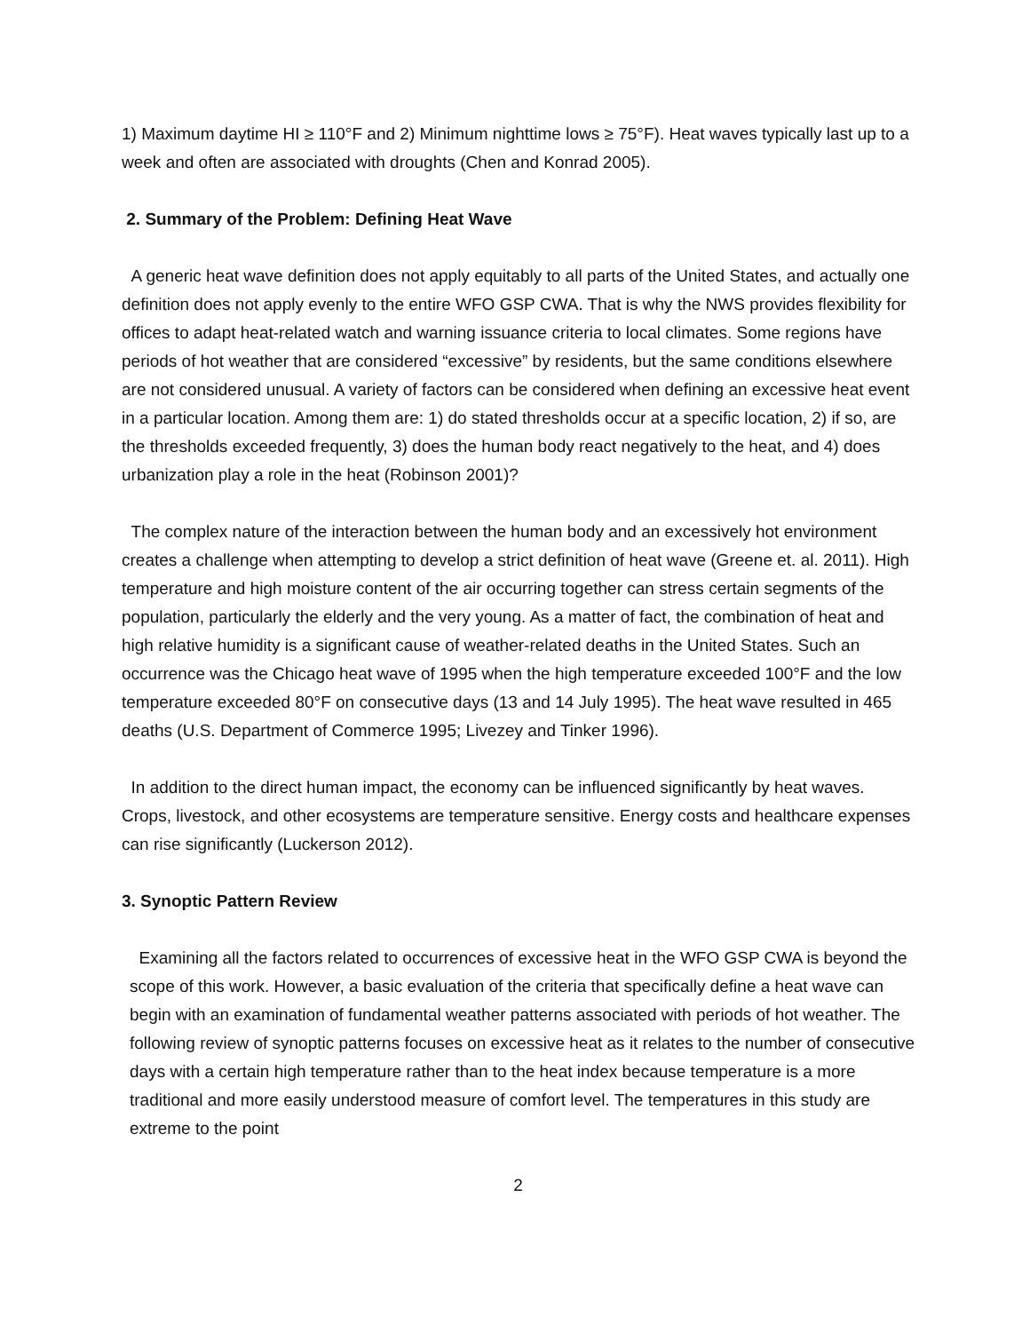1) Maximum daytime HI ≥ 110°F and 2) Minimum nighttime lows ≥ 75°F). Heat waves typically last up to a week and often are associated with droughts (Chen and Konrad 2005).
2. Summary of the Problem: Defining Heat Wave
A generic heat wave definition does not apply equitably to all parts of the United States, and actually one definition does not apply evenly to the entire WFO GSP CWA. That is why the NWS provides flexibility for offices to adapt heat-related watch and warning issuance criteria to local climates. Some regions have periods of hot weather that are considered “excessive” by residents, but the same conditions elsewhere are not considered unusual. A variety of factors can be considered when defining an excessive heat event in a particular location. Among them are: 1) do stated thresholds occur at a specific location, 2) if so, are the thresholds exceeded frequently, 3) does the human body react negatively to the heat, and 4) does urbanization play a role in the heat (Robinson 2001)?
The complex nature of the interaction between the human body and an excessively hot environment creates a challenge when attempting to develop a strict definition of heat wave (Greene et. al. 2011). High temperature and high moisture content of the air occurring together can stress certain segments of the population, particularly the elderly and the very young. As a matter of fact, the combination of heat and high relative humidity is a significant cause of weather-related deaths in the United States. Such an occurrence was the Chicago heat wave of 1995 when the high temperature exceeded 100°F and the low temperature exceeded 80°F on consecutive days (13 and 14 July 1995). The heat wave resulted in 465 deaths (U.S. Department of Commerce 1995; Livezey and Tinker 1996).
In addition to the direct human impact, the economy can be influenced significantly by heat waves. Crops, livestock, and other ecosystems are temperature sensitive. Energy costs and healthcare expenses can rise significantly (Luckerson 2012).
3. Synoptic Pattern Review
Examining all the factors related to occurrences of excessive heat in the WFO GSP CWA is beyond the scope of this work. However, a basic evaluation of the criteria that specifically define a heat wave can begin with an examination of fundamental weather patterns associated with periods of hot weather. The following review of synoptic patterns focuses on excessive heat as it relates to the number of consecutive days with a certain high temperature rather than to the heat index because temperature is a more traditional and more easily understood measure of comfort level. The temperatures in this study are extreme to the point
2